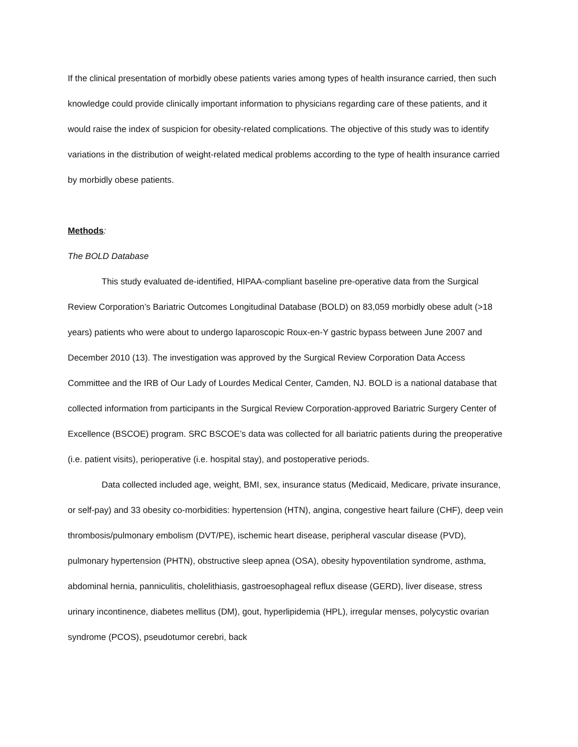If the clinical presentation of morbidly obese patients varies among types of health insurance carried, then such knowledge could provide clinically important information to physicians regarding care of these patients, and it would raise the index of suspicion for obesity-related complications. The objective of this study was to identify variations in the distribution of weight-related medical problems according to the type of health insurance carried by morbidly obese patients.
Methods:
The BOLD Database
This study evaluated de-identified, HIPAA-compliant baseline pre-operative data from the Surgical Review Corporation’s Bariatric Outcomes Longitudinal Database (BOLD) on 83,059 morbidly obese adult (>18 years) patients who were about to undergo laparoscopic Roux-en-Y gastric bypass between June 2007 and December 2010 (13). The investigation was approved by the Surgical Review Corporation Data Access Committee and the IRB of Our Lady of Lourdes Medical Center, Camden, NJ. BOLD is a national database that collected information from participants in the Surgical Review Corporation-approved Bariatric Surgery Center of Excellence (BSCOE) program. SRC BSCOE’s data was collected for all bariatric patients during the preoperative (i.e. patient visits), perioperative (i.e. hospital stay), and postoperative periods.
Data collected included age, weight, BMI, sex, insurance status (Medicaid, Medicare, private insurance, or self-pay) and 33 obesity co-morbidities: hypertension (HTN), angina, congestive heart failure (CHF), deep vein thrombosis/pulmonary embolism (DVT/PE), ischemic heart disease, peripheral vascular disease (PVD), pulmonary hypertension (PHTN), obstructive sleep apnea (OSA), obesity hypoventilation syndrome, asthma, abdominal hernia, panniculitis, cholelithiasis, gastroesophageal reflux disease (GERD), liver disease, stress urinary incontinence, diabetes mellitus (DM), gout, hyperlipidemia (HPL), irregular menses, polycystic ovarian syndrome (PCOS), pseudotumor cerebri, back